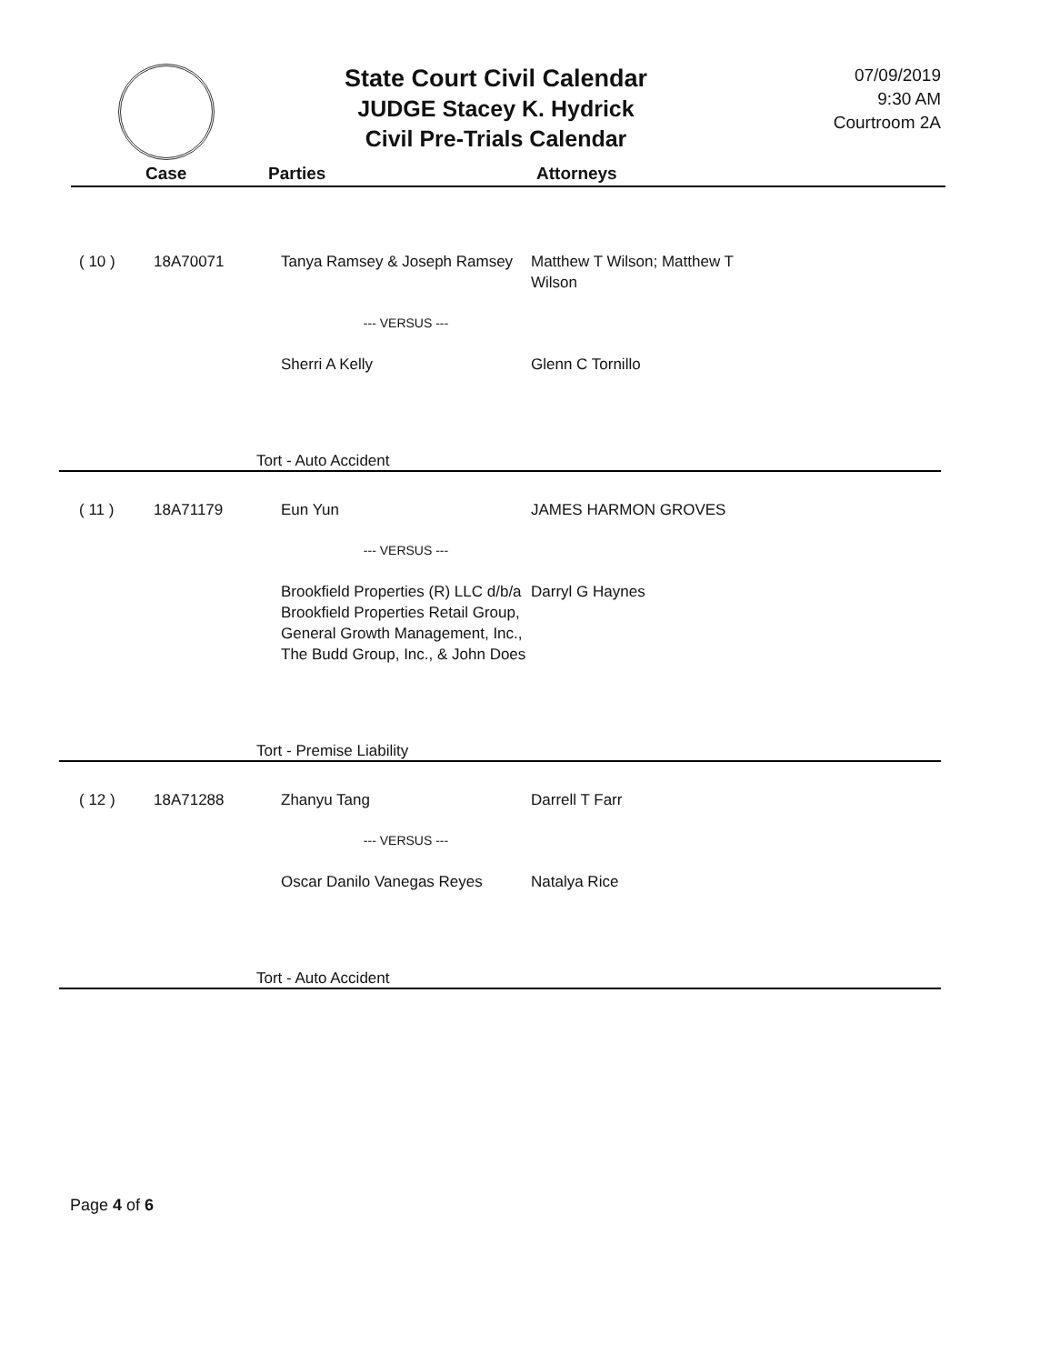State Court Civil Calendar
JUDGE Stacey K. Hydrick
Civil Pre-Trials Calendar
07/09/2019
9:30 AM
Courtroom 2A
Case Parties Attorneys
| ( 10 ) | 18A70071 | Tanya Ramsey & Joseph Ramsey | Matthew T Wilson; Matthew T Wilson |
| | | --- VERSUS --- | |
| | | Sherri A Kelly | Glenn C Tornillo |
Tort - Auto Accident
| ( 11 ) | 18A71179 | Eun Yun | JAMES HARMON GROVES |
| | | --- VERSUS --- | |
| | | Brookfield Properties (R) LLC d/b/a Brookfield Properties Retail Group, General Growth Management, Inc., The Budd Group, Inc., & John Does | Darryl G Haynes |
Tort - Premise Liability
| ( 12 ) | 18A71288 | Zhanyu Tang | Darrell T Farr |
| | | --- VERSUS --- | |
| | | Oscar Danilo Vanegas Reyes | Natalya Rice |
Tort - Auto Accident
Page 4 of 6